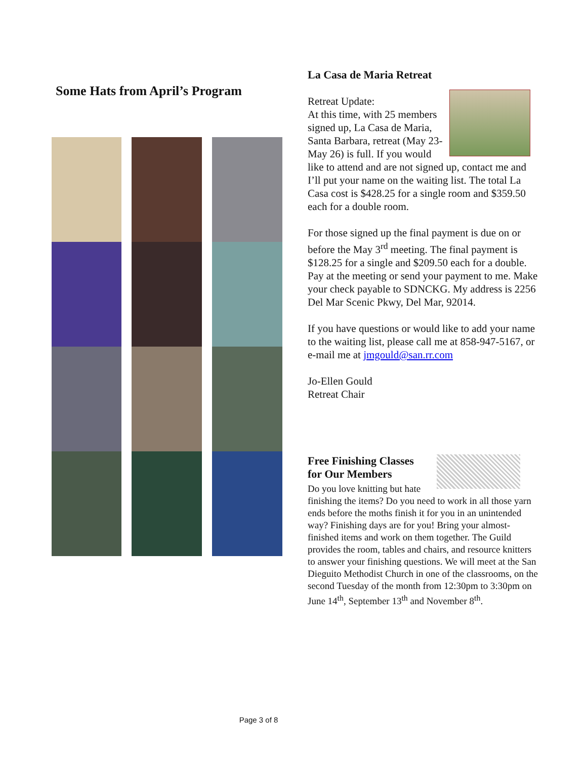Some Hats from April’s Program
La Casa de Maria Retreat
Retreat Update:
At this time, with 25 members signed up, La Casa de Maria, Santa Barbara, retreat (May 23-May 26) is full. If you would like to attend and are not signed up, contact me and I’ll put your name on the waiting list. The total La Casa cost is $428.25 for a single room and $359.50 each for a double room.
For those signed up the final payment is due on or before the May 3<sup>rd</sup> meeting. The final payment is $128.25 for a single and $209.50 each for a double. Pay at the meeting or send your payment to me. Make your check payable to SDNCKG. My address is 2256 Del Mar Scenic Pkwy, Del Mar, 92014.
If you have questions or would like to add your name to the waiting list, please call me at 858-947-5167, or e-mail me at jmgould@san.rr.com
Jo-Ellen Gould
Retreat Chair
Free Finishing Classes
for Our Members
Do you love knitting but hate finishing the items? Do you need to work in all those yarn ends before the moths finish it for you in an unintended way? Finishing days are for you! Bring your almost-finished items and work on them together. The Guild provides the room, tables and chairs, and resource knitters to answer your finishing questions. We will meet at the San Dieguito Methodist Church in one of the classrooms, on the second Tuesday of the month from 12:30pm to 3:30pm on June 14<sup>th</sup>, September 13<sup>th</sup> and November 8<sup>th</sup>.
Page 3 of 8